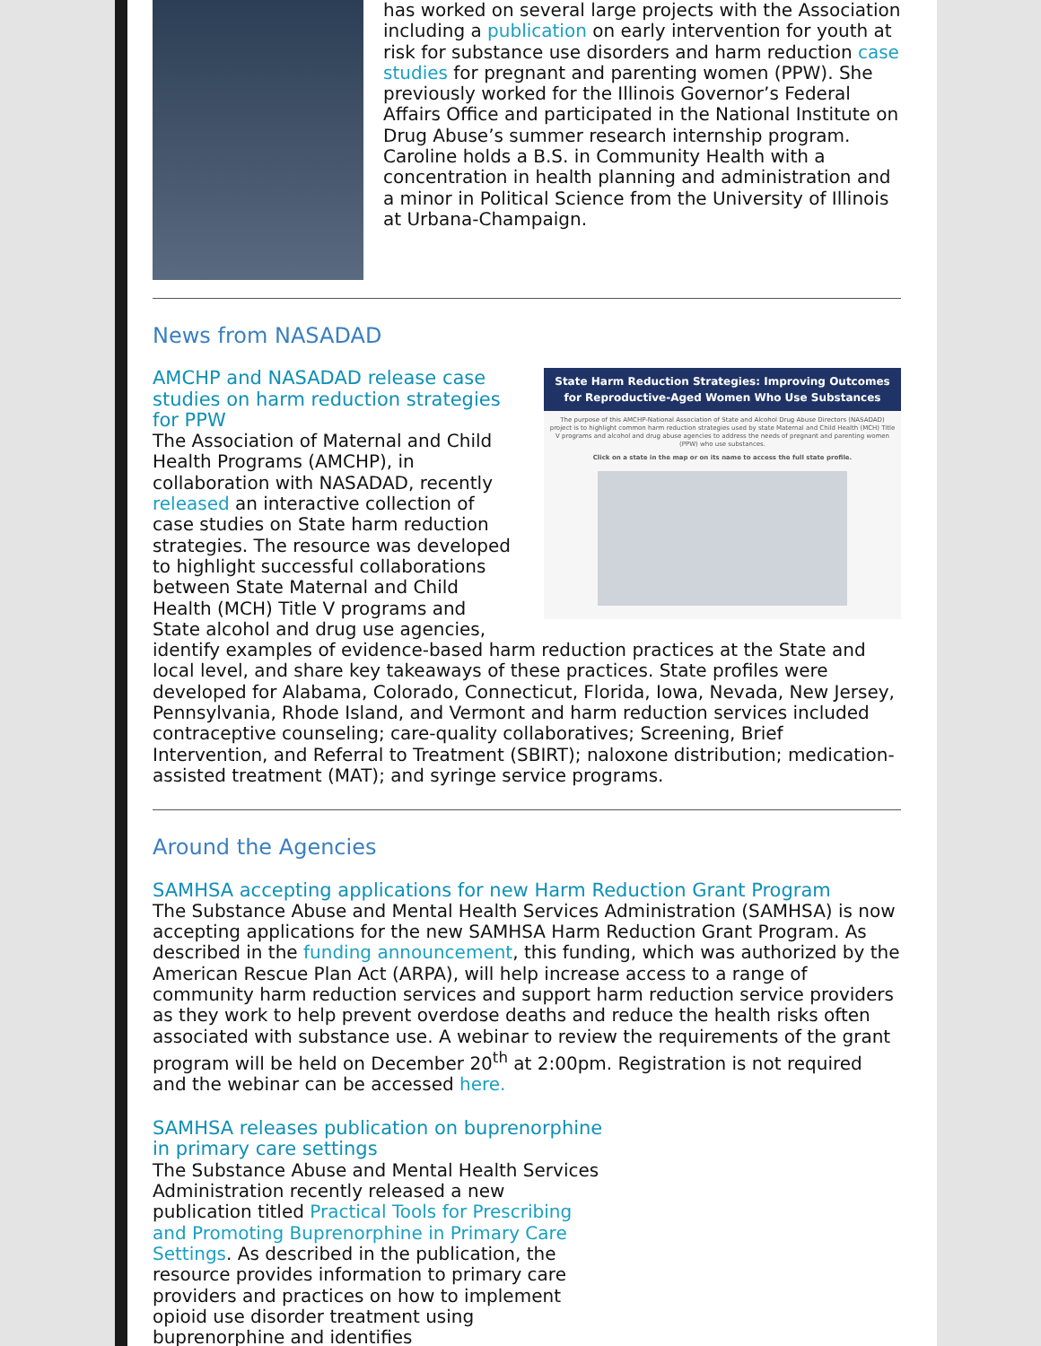has worked on several large projects with the Association including a publication on early intervention for youth at risk for substance use disorders and harm reduction case studies for pregnant and parenting women (PPW). She previously worked for the Illinois Governor’s Federal Affairs Office and participated in the National Institute on Drug Abuse’s summer research internship program. Caroline holds a B.S. in Community Health with a concentration in health planning and administration and a minor in Political Science from the University of Illinois at Urbana-Champaign.
News from NASADAD
State Harm Reduction Strategies: Improving Outcomes for Reproductive-Aged Women Who Use Substances
The purpose of this AMCHP-National Association of State and Alcohol Drug Abuse Directors (NASADAD) project is to highlight common harm reduction strategies used by state Maternal and Child Health (MCH) Title V programs and alcohol and drug abuse agencies to address the needs of pregnant and parenting women (PPW) who use substances.
Click on a state in the map or on its name to access the full state profile.
AMCHP and NASADAD release case studies on harm reduction strategies for PPW
The Association of Maternal and Child Health Programs (AMCHP), in collaboration with NASADAD, recently released an interactive collection of case studies on State harm reduction strategies. The resource was developed to highlight successful collaborations between State Maternal and Child Health (MCH) Title V programs and State alcohol and drug use agencies, identify examples of evidence-based harm reduction practices at the State and local level, and share key takeaways of these practices. State profiles were developed for Alabama, Colorado, Connecticut, Florida, Iowa, Nevada, New Jersey, Pennsylvania, Rhode Island, and Vermont and harm reduction services included contraceptive counseling; care-quality collaboratives; Screening, Brief Intervention, and Referral to Treatment (SBIRT); naloxone distribution; medication-assisted treatment (MAT); and syringe service programs.
Around the Agencies
SAMHSA accepting applications for new Harm Reduction Grant Program
The Substance Abuse and Mental Health Services Administration (SAMHSA) is now accepting applications for the new SAMHSA Harm Reduction Grant Program. As described in the funding announcement, this funding, which was authorized by the American Rescue Plan Act (ARPA), will help increase access to a range of community harm reduction services and support harm reduction service providers as they work to help prevent overdose deaths and reduce the health risks often associated with substance use. A webinar to review the requirements of the grant program will be held on December 20<sup>th</sup> at 2:00pm. Registration is not required and the webinar can be accessed here.
SAMHSA releases publication on buprenorphine in primary care settings
The Substance Abuse and Mental Health Services Administration recently released a new publication titled Practical Tools for Prescribing and Promoting Buprenorphine in Primary Care Settings. As described in the publication, the resource provides information to primary care providers and practices on how to implement opioid use disorder treatment using buprenorphine and identifies